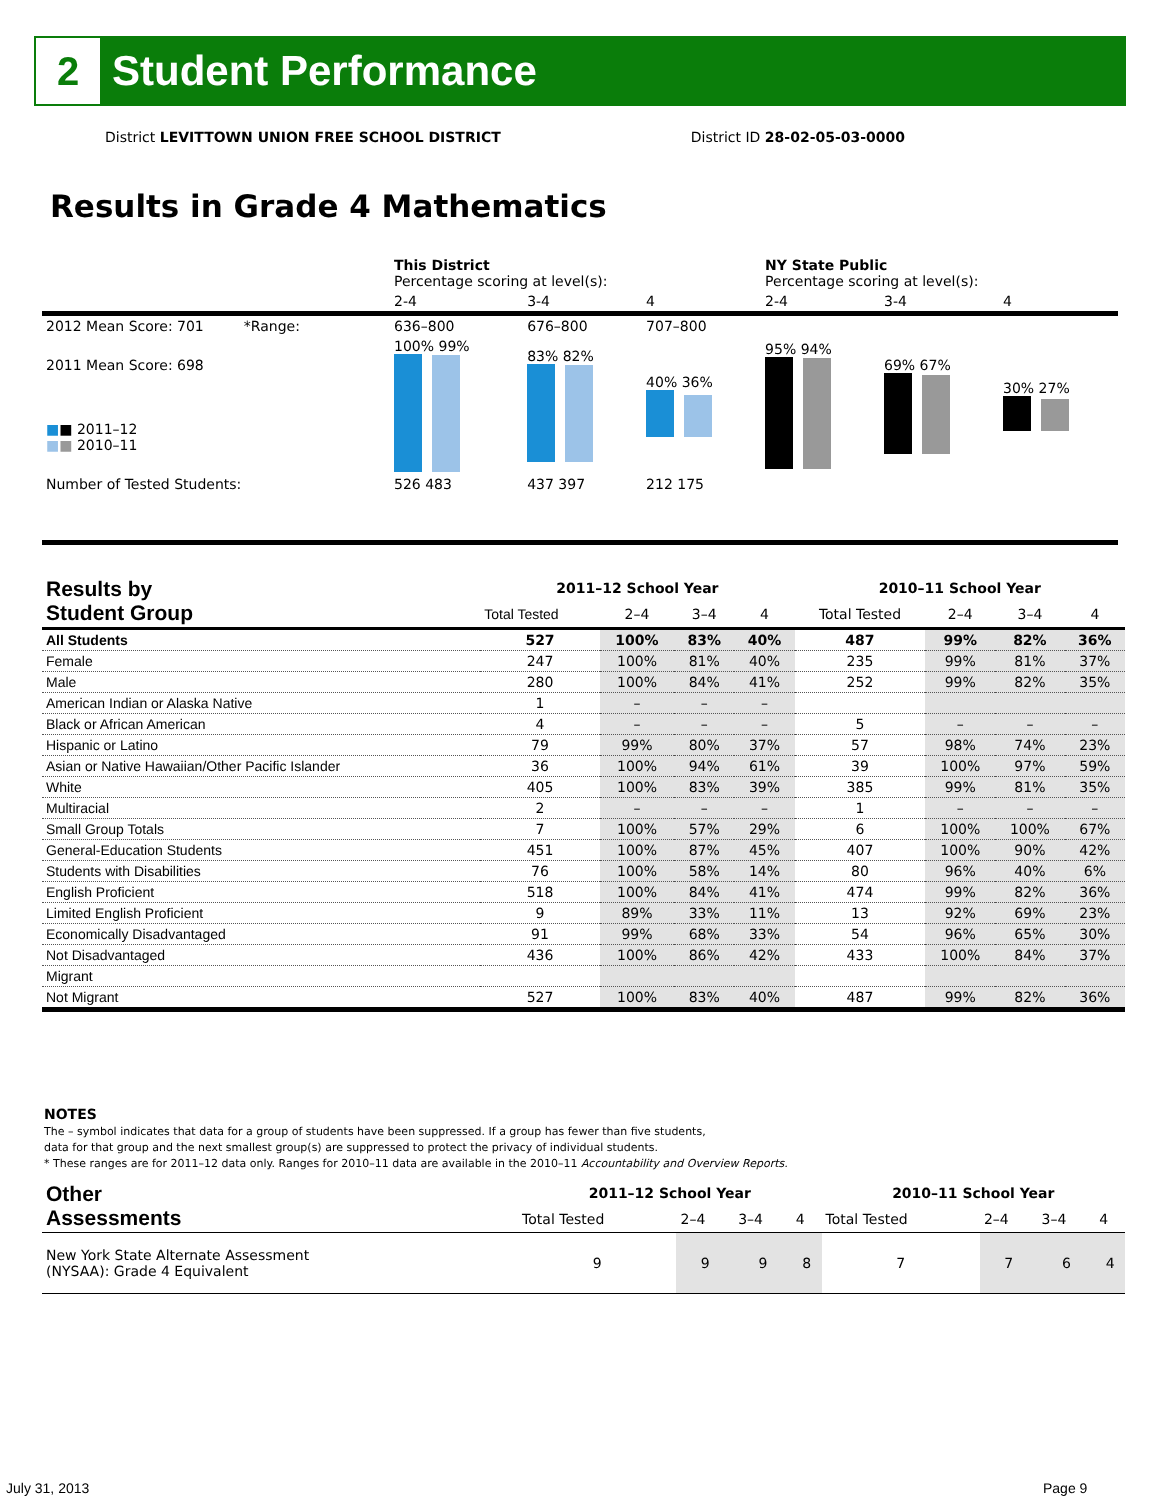2
Student Performance
District LEVITTOWN UNION FREE SCHOOL DISTRICT District ID 28-02-05-03-0000
Results in Grade 4 Mathematics
| | This District Percentage scoring at level(s): | | | NY State Public Percentage scoring at level(s): | | |
| | 2-4 | 3-4 | 4 | 2-4 | 3-4 | 4 |
| 2012 Mean Score: 701 *Range: | 636–800 | 676–800 | 707–800 | | | |
| 2011 Mean Score: 698 ■ ■ 2011–12 ■ ■ 2010–11 | 100% 99% | 83% 82% | 40% 36% | 95% 94% | 69% 67% | 30% 27% |
| Number of Tested Students: | 526 483 | 437 397 | 212 175 | | | |
| Results by Student Group | 2011–12 School Year | | | | 2010–11 School Year | | | |
| --- | --- | --- | --- | --- | --- | --- | --- | --- |
| | Total Tested | 2–4 | 3–4 | 4 | Total Tested | 2–4 | 3–4 | 4 |
| All Students | 527 | 100% | 83% | 40% | 487 | 99% | 82% | 36% |
| Female | 247 | 100% | 81% | 40% | 235 | 99% | 81% | 37% |
| Male | 280 | 100% | 84% | 41% | 252 | 99% | 82% | 35% |
| American Indian or Alaska Native | 1 | – | – | – | | | | |
| Black or African American | 4 | – | – | – | 5 | – | – | – |
| Hispanic or Latino | 79 | 99% | 80% | 37% | 57 | 98% | 74% | 23% |
| Asian or Native Hawaiian/Other Pacific Islander | 36 | 100% | 94% | 61% | 39 | 100% | 97% | 59% |
| White | 405 | 100% | 83% | 39% | 385 | 99% | 81% | 35% |
| Multiracial | 2 | – | – | – | 1 | – | – | – |
| Small Group Totals | 7 | 100% | 57% | 29% | 6 | 100% | 100% | 67% |
| General-Education Students | 451 | 100% | 87% | 45% | 407 | 100% | 90% | 42% |
| Students with Disabilities | 76 | 100% | 58% | 14% | 80 | 96% | 40% | 6% |
| English Proficient | 518 | 100% | 84% | 41% | 474 | 99% | 82% | 36% |
| Limited English Proficient | 9 | 89% | 33% | 11% | 13 | 92% | 69% | 23% |
| Economically Disadvantaged | 91 | 99% | 68% | 33% | 54 | 96% | 65% | 30% |
| Not Disadvantaged | 436 | 100% | 86% | 42% | 433 | 100% | 84% | 37% |
| Migrant | | | | | | | | |
| Not Migrant | 527 | 100% | 83% | 40% | 487 | 99% | 82% | 36% |
NOTES
The – symbol indicates that data for a group of students have been suppressed. If a group has fewer than five students,
data for that group and the next smallest group(s) are suppressed to protect the privacy of individual students.
* These ranges are for 2011–12 data only. Ranges for 2010–11 data are available in the 2010–11 Accountability and Overview Reports.
| Other Assessments | 2011–12 School Year | | | | 2010–11 School Year | | | |
| --- | --- | --- | --- | --- | --- | --- | --- | --- |
| | Total Tested | 2–4 | 3–4 | 4 | Total Tested | 2–4 | 3–4 | 4 |
| New York State Alternate Assessment (NYSAA): Grade 4 Equivalent | 9 | 9 | 9 | 8 | 7 | 7 | 6 | 4 |
July 31, 2013 Page 9